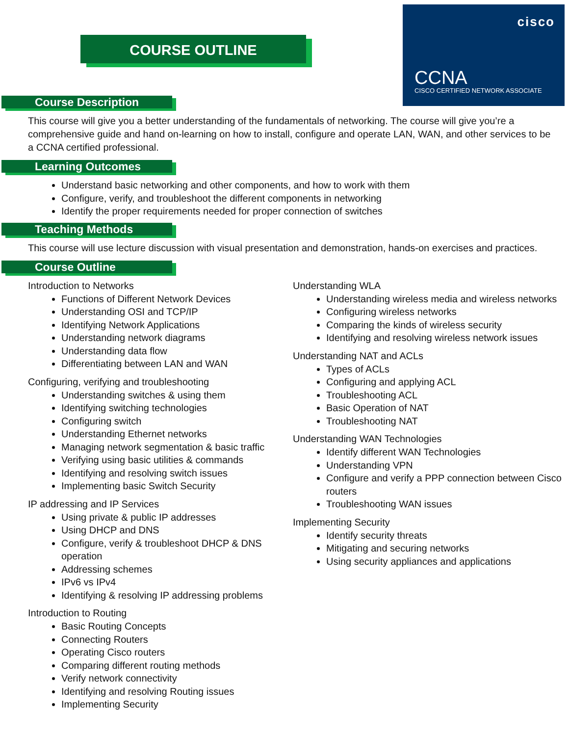COURSE OUTLINE
cisco
CCNA
CISCO CERTIFIED NETWORK ASSOCIATE
Course Description
This course will give you a better understanding of the fundamentals of networking. The course will give you’re a comprehensive guide and hand on-learning on how to install, configure and operate LAN, WAN, and other services to be a CCNA certified professional.
Learning Outcomes
Understand basic networking and other components, and how to work with them
Configure, verify, and troubleshoot the different components in networking
Identify the proper requirements needed for proper connection of switches
Teaching Methods
This course will use lecture discussion with visual presentation and demonstration, hands-on exercises and practices.
Course Outline
Introduction to Networks
Functions of Different Network Devices
Understanding OSI and TCP/IP
Identifying Network Applications
Understanding network diagrams
Understanding data flow
Differentiating between LAN and WAN
Configuring, verifying and troubleshooting
Understanding switches & using them
Identifying switching technologies
Configuring switch
Understanding Ethernet networks
Managing network segmentation & basic traffic
Verifying using basic utilities & commands
Identifying and resolving switch issues
Implementing basic Switch Security
IP addressing and IP Services
Using private & public IP addresses
Using DHCP and DNS
Configure, verify & troubleshoot DHCP & DNS operation
Addressing schemes
IPv6 vs IPv4
Identifying & resolving IP addressing problems
Introduction to Routing
Basic Routing Concepts
Connecting Routers
Operating Cisco routers
Comparing different routing methods
Verify network connectivity
Identifying and resolving Routing issues
Implementing Security
Understanding WLA
Understanding wireless media and wireless networks
Configuring wireless networks
Comparing the kinds of wireless security
Identifying and resolving wireless network issues
Understanding NAT and ACLs
Types of ACLs
Configuring and applying ACL
Troubleshooting ACL
Basic Operation of NAT
Troubleshooting NAT
Understanding WAN Technologies
Identify different WAN Technologies
Understanding VPN
Configure and verify a PPP connection between Cisco routers
Troubleshooting WAN issues
Implementing Security
Identify security threats
Mitigating and securing networks
Using security appliances and applications